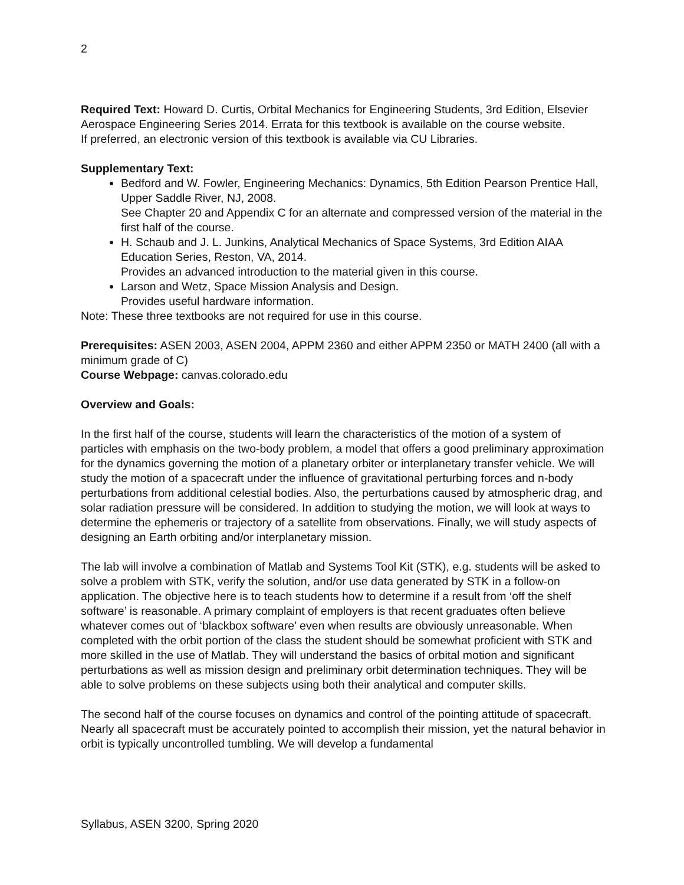2
Required Text: Howard D. Curtis, Orbital Mechanics for Engineering Students, 3rd Edition, Elsevier Aerospace Engineering Series 2014. Errata for this textbook is available on the course website.
If preferred, an electronic version of this textbook is available via CU Libraries.
Supplementary Text:
Bedford and W. Fowler, Engineering Mechanics: Dynamics, 5th Edition Pearson Prentice Hall, Upper Saddle River, NJ, 2008.
See Chapter 20 and Appendix C for an alternate and compressed version of the material in the first half of the course.
H. Schaub and J. L. Junkins, Analytical Mechanics of Space Systems, 3rd Edition AIAA Education Series, Reston, VA, 2014.
Provides an advanced introduction to the material given in this course.
Larson and Wetz, Space Mission Analysis and Design.
Provides useful hardware information.
Note: These three textbooks are not required for use in this course.
Prerequisites: ASEN 2003, ASEN 2004, APPM 2360 and either APPM 2350 or MATH 2400 (all with a minimum grade of C)
Course Webpage: canvas.colorado.edu
Overview and Goals:
In the first half of the course, students will learn the characteristics of the motion of a system of particles with emphasis on the two-body problem, a model that offers a good preliminary approximation for the dynamics governing the motion of a planetary orbiter or interplanetary transfer vehicle. We will study the motion of a spacecraft under the influence of gravitational perturbing forces and n-body perturbations from additional celestial bodies. Also, the perturbations caused by atmospheric drag, and solar radiation pressure will be considered. In addition to studying the motion, we will look at ways to determine the ephemeris or trajectory of a satellite from observations. Finally, we will study aspects of designing an Earth orbiting and/or interplanetary mission.
The lab will involve a combination of Matlab and Systems Tool Kit (STK), e.g. students will be asked to solve a problem with STK, verify the solution, and/or use data generated by STK in a follow-on application. The objective here is to teach students how to determine if a result from ‘off the shelf software’ is reasonable. A primary complaint of employers is that recent graduates often believe whatever comes out of ‘blackbox software’ even when results are obviously unreasonable. When completed with the orbit portion of the class the student should be somewhat proficient with STK and more skilled in the use of Matlab. They will understand the basics of orbital motion and significant perturbations as well as mission design and preliminary orbit determination techniques. They will be able to solve problems on these subjects using both their analytical and computer skills.
The second half of the course focuses on dynamics and control of the pointing attitude of spacecraft. Nearly all spacecraft must be accurately pointed to accomplish their mission, yet the natural behavior in orbit is typically uncontrolled tumbling. We will develop a fundamental
Syllabus, ASEN 3200, Spring 2020